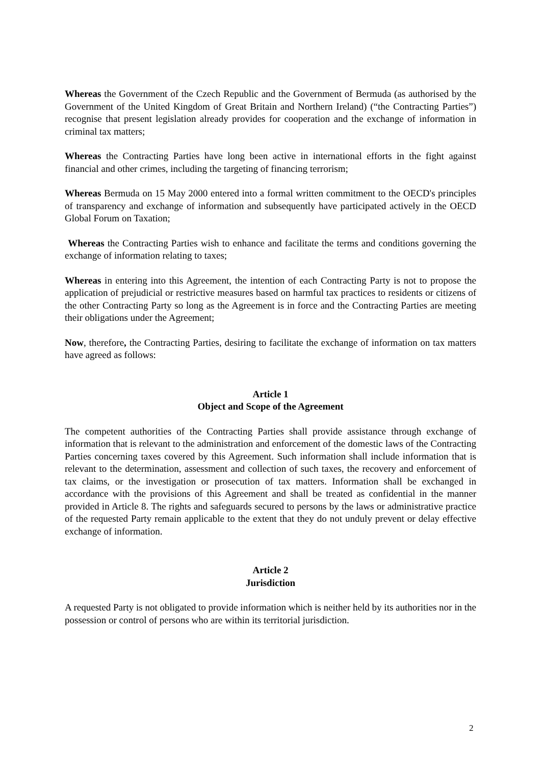Whereas the Government of the Czech Republic and the Government of Bermuda (as authorised by the Government of the United Kingdom of Great Britain and Northern Ireland) (“the Contracting Parties”) recognise that present legislation already provides for cooperation and the exchange of information in criminal tax matters;
Whereas the Contracting Parties have long been active in international efforts in the fight against financial and other crimes, including the targeting of financing terrorism;
Whereas Bermuda on 15 May 2000 entered into a formal written commitment to the OECD's principles of transparency and exchange of information and subsequently have participated actively in the OECD Global Forum on Taxation;
Whereas the Contracting Parties wish to enhance and facilitate the terms and conditions governing the exchange of information relating to taxes;
Whereas in entering into this Agreement, the intention of each Contracting Party is not to propose the application of prejudicial or restrictive measures based on harmful tax practices to residents or citizens of the other Contracting Party so long as the Agreement is in force and the Contracting Parties are meeting their obligations under the Agreement;
Now, therefore, the Contracting Parties, desiring to facilitate the exchange of information on tax matters have agreed as follows:
Article 1
Object and Scope of the Agreement
The competent authorities of the Contracting Parties shall provide assistance through exchange of information that is relevant to the administration and enforcement of the domestic laws of the Contracting Parties concerning taxes covered by this Agreement. Such information shall include information that is relevant to the determination, assessment and collection of such taxes, the recovery and enforcement of tax claims, or the investigation or prosecution of tax matters. Information shall be exchanged in accordance with the provisions of this Agreement and shall be treated as confidential in the manner provided in Article 8. The rights and safeguards secured to persons by the laws or administrative practice of the requested Party remain applicable to the extent that they do not unduly prevent or delay effective exchange of information.
Article 2
Jurisdiction
A requested Party is not obligated to provide information which is neither held by its authorities nor in the possession or control of persons who are within its territorial jurisdiction.
2